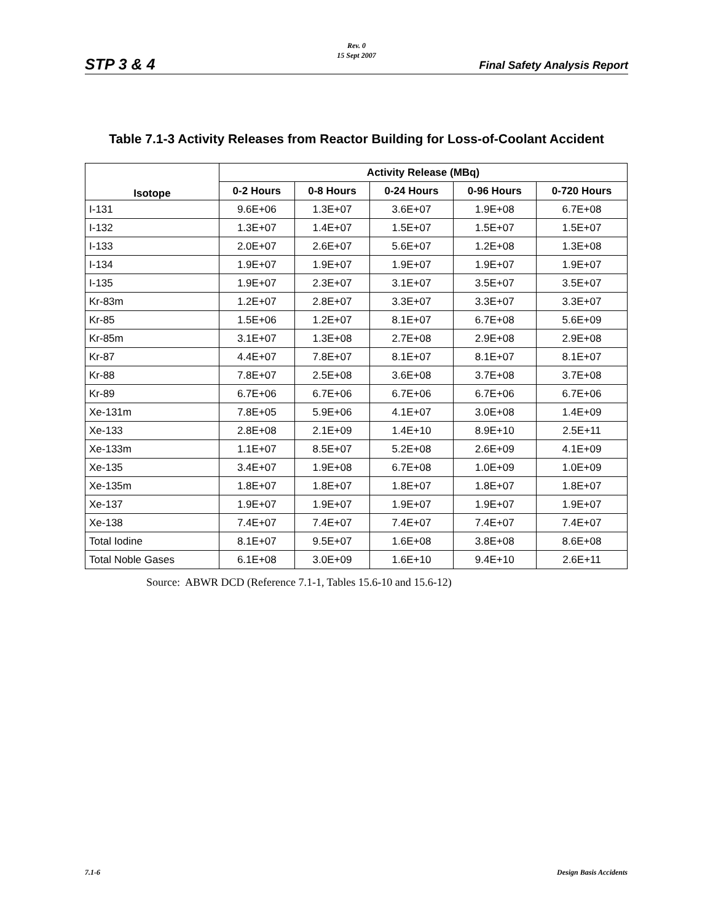STP 3 & 4
Rev. 0
15 Sept 2007
Final Safety Analysis Report
Table 7.1-3 Activity Releases from Reactor Building for Loss-of-Coolant Accident
| Isotope | Activity Release (MBq) | | | | |
| --- | --- | --- | --- | --- | --- |
| | 0-2 Hours | 0-8 Hours | 0-24 Hours | 0-96 Hours | 0-720 Hours |
| I-131 | 9.6E+06 | 1.3E+07 | 3.6E+07 | 1.9E+08 | 6.7E+08 |
| I-132 | 1.3E+07 | 1.4E+07 | 1.5E+07 | 1.5E+07 | 1.5E+07 |
| I-133 | 2.0E+07 | 2.6E+07 | 5.6E+07 | 1.2E+08 | 1.3E+08 |
| I-134 | 1.9E+07 | 1.9E+07 | 1.9E+07 | 1.9E+07 | 1.9E+07 |
| I-135 | 1.9E+07 | 2.3E+07 | 3.1E+07 | 3.5E+07 | 3.5E+07 |
| Kr-83m | 1.2E+07 | 2.8E+07 | 3.3E+07 | 3.3E+07 | 3.3E+07 |
| Kr-85 | 1.5E+06 | 1.2E+07 | 8.1E+07 | 6.7E+08 | 5.6E+09 |
| Kr-85m | 3.1E+07 | 1.3E+08 | 2.7E+08 | 2.9E+08 | 2.9E+08 |
| Kr-87 | 4.4E+07 | 7.8E+07 | 8.1E+07 | 8.1E+07 | 8.1E+07 |
| Kr-88 | 7.8E+07 | 2.5E+08 | 3.6E+08 | 3.7E+08 | 3.7E+08 |
| Kr-89 | 6.7E+06 | 6.7E+06 | 6.7E+06 | 6.7E+06 | 6.7E+06 |
| Xe-131m | 7.8E+05 | 5.9E+06 | 4.1E+07 | 3.0E+08 | 1.4E+09 |
| Xe-133 | 2.8E+08 | 2.1E+09 | 1.4E+10 | 8.9E+10 | 2.5E+11 |
| Xe-133m | 1.1E+07 | 8.5E+07 | 5.2E+08 | 2.6E+09 | 4.1E+09 |
| Xe-135 | 3.4E+07 | 1.9E+08 | 6.7E+08 | 1.0E+09 | 1.0E+09 |
| Xe-135m | 1.8E+07 | 1.8E+07 | 1.8E+07 | 1.8E+07 | 1.8E+07 |
| Xe-137 | 1.9E+07 | 1.9E+07 | 1.9E+07 | 1.9E+07 | 1.9E+07 |
| Xe-138 | 7.4E+07 | 7.4E+07 | 7.4E+07 | 7.4E+07 | 7.4E+07 |
| Total Iodine | 8.1E+07 | 9.5E+07 | 1.6E+08 | 3.8E+08 | 8.6E+08 |
| Total Noble Gases | 6.1E+08 | 3.0E+09 | 1.6E+10 | 9.4E+10 | 2.6E+11 |
Source: ABWR DCD (Reference 7.1-1, Tables 15.6-10 and 15.6-12)
7.1-6 Design Basis Accidents